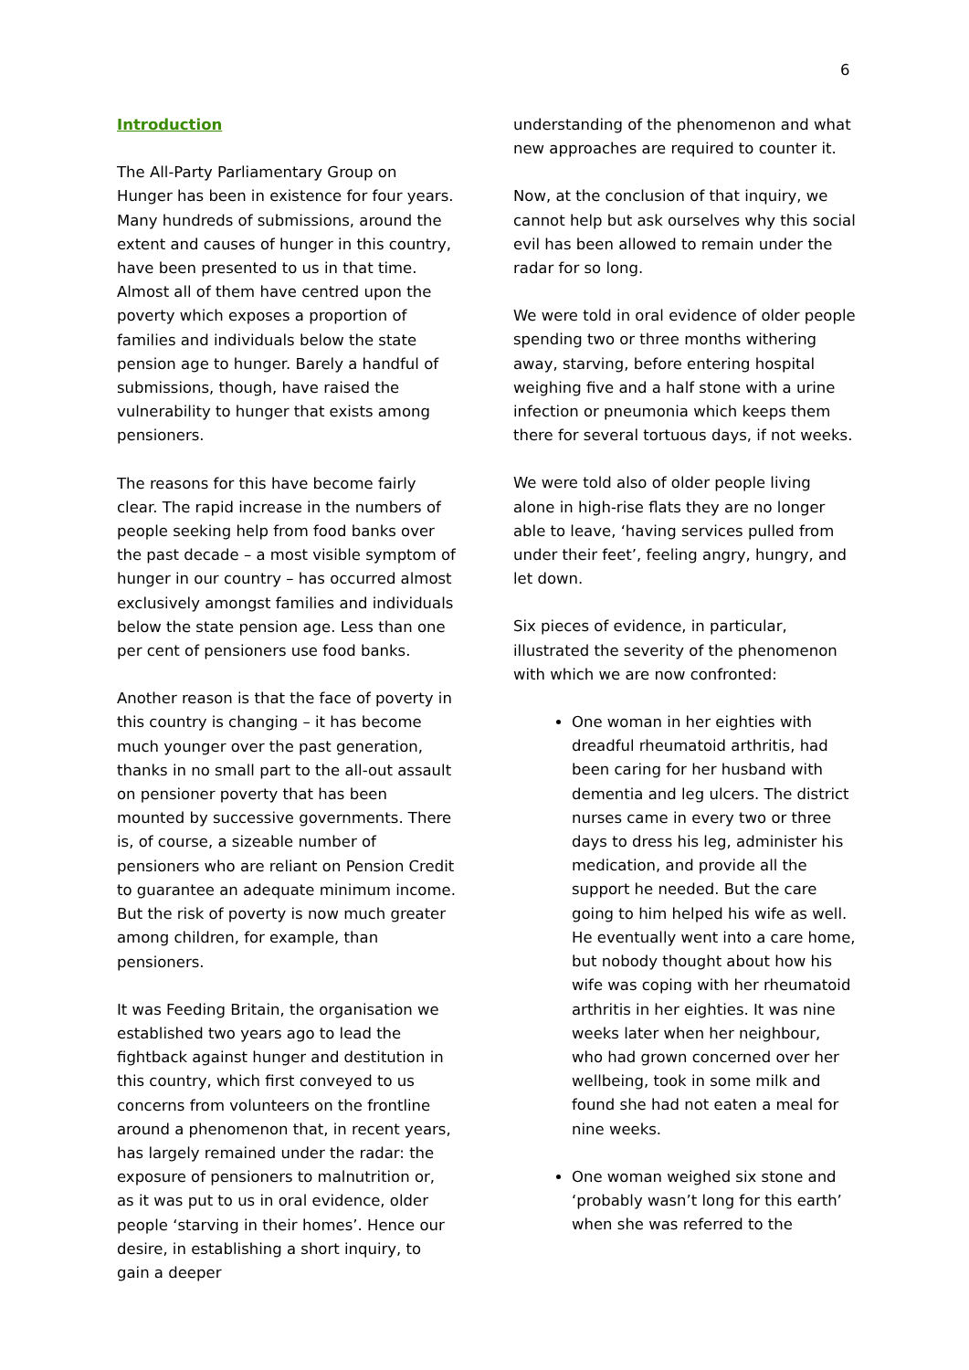6
Introduction
The All-Party Parliamentary Group on Hunger has been in existence for four years. Many hundreds of submissions, around the extent and causes of hunger in this country, have been presented to us in that time. Almost all of them have centred upon the poverty which exposes a proportion of families and individuals below the state pension age to hunger. Barely a handful of submissions, though, have raised the vulnerability to hunger that exists among pensioners.
The reasons for this have become fairly clear. The rapid increase in the numbers of people seeking help from food banks over the past decade – a most visible symptom of hunger in our country – has occurred almost exclusively amongst families and individuals below the state pension age. Less than one per cent of pensioners use food banks.
Another reason is that the face of poverty in this country is changing – it has become much younger over the past generation, thanks in no small part to the all-out assault on pensioner poverty that has been mounted by successive governments. There is, of course, a sizeable number of pensioners who are reliant on Pension Credit to guarantee an adequate minimum income. But the risk of poverty is now much greater among children, for example, than pensioners.
It was Feeding Britain, the organisation we established two years ago to lead the fightback against hunger and destitution in this country, which first conveyed to us concerns from volunteers on the frontline around a phenomenon that, in recent years, has largely remained under the radar: the exposure of pensioners to malnutrition or, as it was put to us in oral evidence, older people ‘starving in their homes’. Hence our desire, in establishing a short inquiry, to gain a deeper
understanding of the phenomenon and what new approaches are required to counter it.
Now, at the conclusion of that inquiry, we cannot help but ask ourselves why this social evil has been allowed to remain under the radar for so long.
We were told in oral evidence of older people spending two or three months withering away, starving, before entering hospital weighing five and a half stone with a urine infection or pneumonia which keeps them there for several tortuous days, if not weeks.
We were told also of older people living alone in high-rise flats they are no longer able to leave, ‘having services pulled from under their feet’, feeling angry, hungry, and let down.
Six pieces of evidence, in particular, illustrated the severity of the phenomenon with which we are now confronted:
One woman in her eighties with dreadful rheumatoid arthritis, had been caring for her husband with dementia and leg ulcers. The district nurses came in every two or three days to dress his leg, administer his medication, and provide all the support he needed. But the care going to him helped his wife as well. He eventually went into a care home, but nobody thought about how his wife was coping with her rheumatoid arthritis in her eighties. It was nine weeks later when her neighbour, who had grown concerned over her wellbeing, took in some milk and found she had not eaten a meal for nine weeks.
One woman weighed six stone and ‘probably wasn’t long for this earth’ when she was referred to the